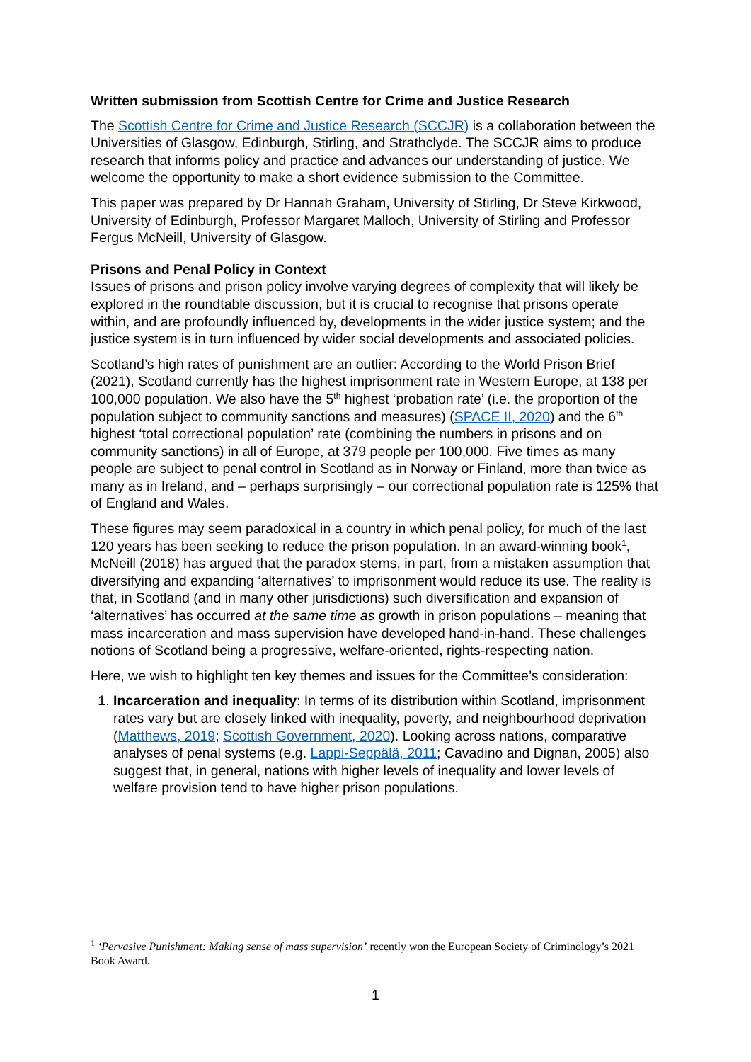Written submission from Scottish Centre for Crime and Justice Research
The Scottish Centre for Crime and Justice Research (SCCJR) is a collaboration between the Universities of Glasgow, Edinburgh, Stirling, and Strathclyde. The SCCJR aims to produce research that informs policy and practice and advances our understanding of justice. We welcome the opportunity to make a short evidence submission to the Committee.
This paper was prepared by Dr Hannah Graham, University of Stirling, Dr Steve Kirkwood, University of Edinburgh, Professor Margaret Malloch, University of Stirling and Professor Fergus McNeill, University of Glasgow.
Prisons and Penal Policy in Context
Issues of prisons and prison policy involve varying degrees of complexity that will likely be explored in the roundtable discussion, but it is crucial to recognise that prisons operate within, and are profoundly influenced by, developments in the wider justice system; and the justice system is in turn influenced by wider social developments and associated policies.
Scotland’s high rates of punishment are an outlier: According to the World Prison Brief (2021), Scotland currently has the highest imprisonment rate in Western Europe, at 138 per 100,000 population. We also have the 5<sup>th</sup> highest ‘probation rate’ (i.e. the proportion of the population subject to community sanctions and measures) (SPACE II, 2020) and the 6<sup>th</sup> highest ‘total correctional population’ rate (combining the numbers in prisons and on community sanctions) in all of Europe, at 379 people per 100,000. Five times as many people are subject to penal control in Scotland as in Norway or Finland, more than twice as many as in Ireland, and – perhaps surprisingly – our correctional population rate is 125% that of England and Wales.
These figures may seem paradoxical in a country in which penal policy, for much of the last 120 years has been seeking to reduce the prison population. In an award-winning book<sup>1</sup>, McNeill (2018) has argued that the paradox stems, in part, from a mistaken assumption that diversifying and expanding ‘alternatives’ to imprisonment would reduce its use. The reality is that, in Scotland (and in many other jurisdictions) such diversification and expansion of ‘alternatives’ has occurred at the same time as growth in prison populations – meaning that mass incarceration and mass supervision have developed hand-in-hand. These challenges notions of Scotland being a progressive, welfare-oriented, rights-respecting nation.
Here, we wish to highlight ten key themes and issues for the Committee’s consideration:
1. Incarceration and inequality: In terms of its distribution within Scotland, imprisonment rates vary but are closely linked with inequality, poverty, and neighbourhood deprivation (Matthews, 2019; Scottish Government, 2020). Looking across nations, comparative analyses of penal systems (e.g. Lappi-Seppälä, 2011; Cavadino and Dignan, 2005) also suggest that, in general, nations with higher levels of inequality and lower levels of welfare provision tend to have higher prison populations.
<sup>1</sup> ‘Pervasive Punishment: Making sense of mass supervision’ recently won the European Society of Criminology’s 2021 Book Award.
1